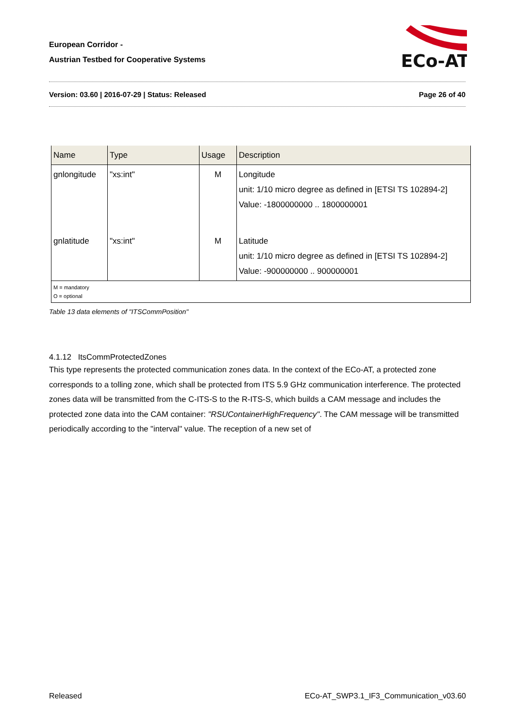European Corridor -
Austrian Testbed for Cooperative Systems
ECo-AT
Version: 03.60 | 2016-07-29 | Status: Released Page 26 of 40
| Name | Type | Usage | Description |
| --- | --- | --- | --- |
| gnlongitude | "xs:int" | M | Longitude unit: 1/10 micro degree as defined in [ETSI TS 102894-2] Value: -1800000000 .. 1800000001 |
| gnlatitude | "xs:int" | M | Latitude unit: 1/10 micro degree as defined in [ETSI TS 102894-2] Value: -900000000 .. 900000001 |
| M = mandatory O = optional | | | |
Table 13 data elements of "ITSCommPosition"
4.1.12 ItsCommProtectedZones
This type represents the protected communication zones data. In the context of the ECo-AT, a protected zone corresponds to a tolling zone, which shall be protected from ITS 5.9 GHz communication interference. The protected zones data will be transmitted from the C-ITS-S to the R-ITS-S, which builds a CAM message and includes the protected zone data into the CAM container: "RSUContainerHighFrequency". The CAM message will be transmitted periodically according to the "interval" value. The reception of a new set of
Released ECo-AT_SWP3.1_IF3_Communication_v03.60